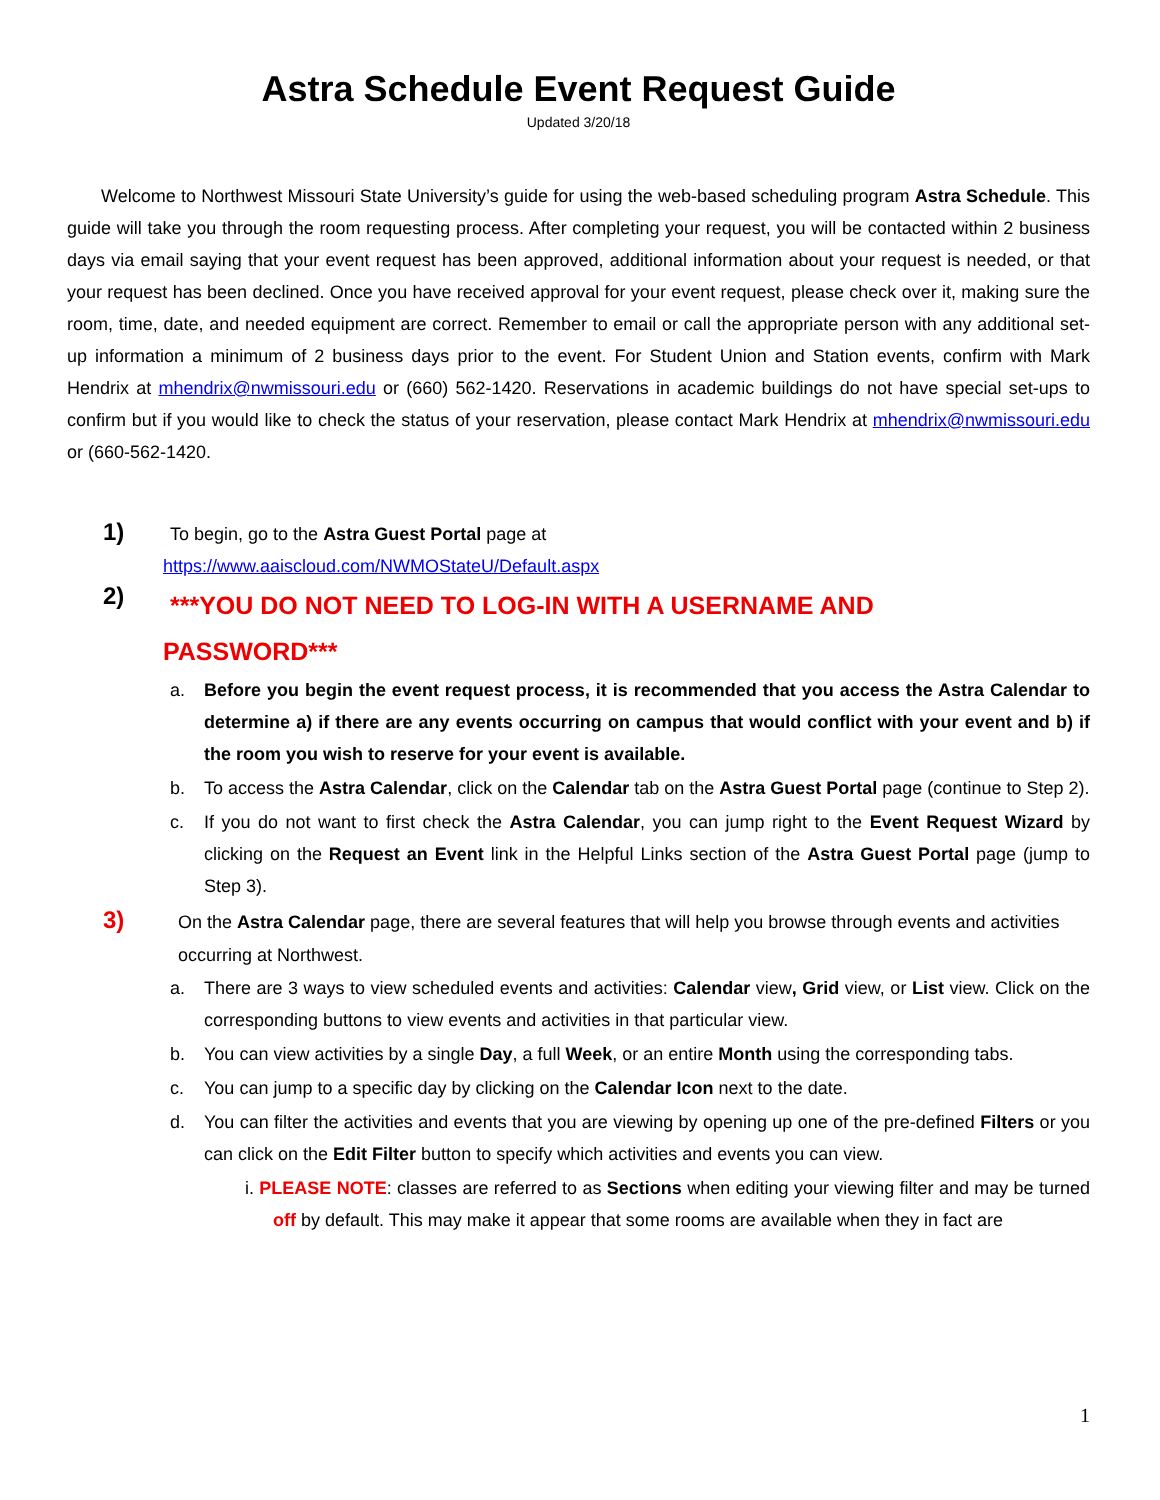Astra Schedule Event Request Guide
Updated 3/20/18
Welcome to Northwest Missouri State University’s guide for using the web-based scheduling program Astra Schedule. This guide will take you through the room requesting process. After completing your request, you will be contacted within 2 business days via email saying that your event request has been approved, additional information about your request is needed, or that your request has been declined. Once you have received approval for your event request, please check over it, making sure the room, time, date, and needed equipment are correct. Remember to email or call the appropriate person with any additional set-up information a minimum of 2 business days prior to the event. For Student Union and Station events, confirm with Mark Hendrix at mhendrix@nwmissouri.edu or (660) 562-1420. Reservations in academic buildings do not have special set-ups to confirm but if you would like to check the status of your reservation, please contact Mark Hendrix at mhendrix@nwmissouri.edu or (660-562-1420.
1)
To begin, go to the Astra Guest Portal page at
https://www.aaiscloud.com/NWMOStateU/Default.aspx
2)
***YOU DO NOT NEED TO LOG-IN WITH A USERNAME AND
PASSWORD***
a. Before you begin the event request process, it is recommended that you access the Astra Calendar to determine a) if there are any events occurring on campus that would conflict with your event and b) if the room you wish to reserve for your event is available.
b. To access the Astra Calendar, click on the Calendar tab on the Astra Guest Portal page (continue to Step 2).
c. If you do not want to first check the Astra Calendar, you can jump right to the Event Request Wizard by clicking on the Request an Event link in the Helpful Links section of the Astra Guest Portal page (jump to Step 3).
3)
On the Astra Calendar page, there are several features that will help you browse through events and activities occurring at Northwest.
a. There are 3 ways to view scheduled events and activities: Calendar view, Grid view, or List view. Click on the corresponding buttons to view events and activities in that particular view.
b. You can view activities by a single Day, a full Week, or an entire Month using the corresponding tabs.
c. You can jump to a specific day by clicking on the Calendar Icon next to the date.
d. You can filter the activities and events that you are viewing by opening up one of the pre-defined Filters or you can click on the Edit Filter button to specify which activities and events you can view.
i. PLEASE NOTE: classes are referred to as Sections when editing your viewing filter and may be turned off by default. This may make it appear that some rooms are available when they in fact are
1